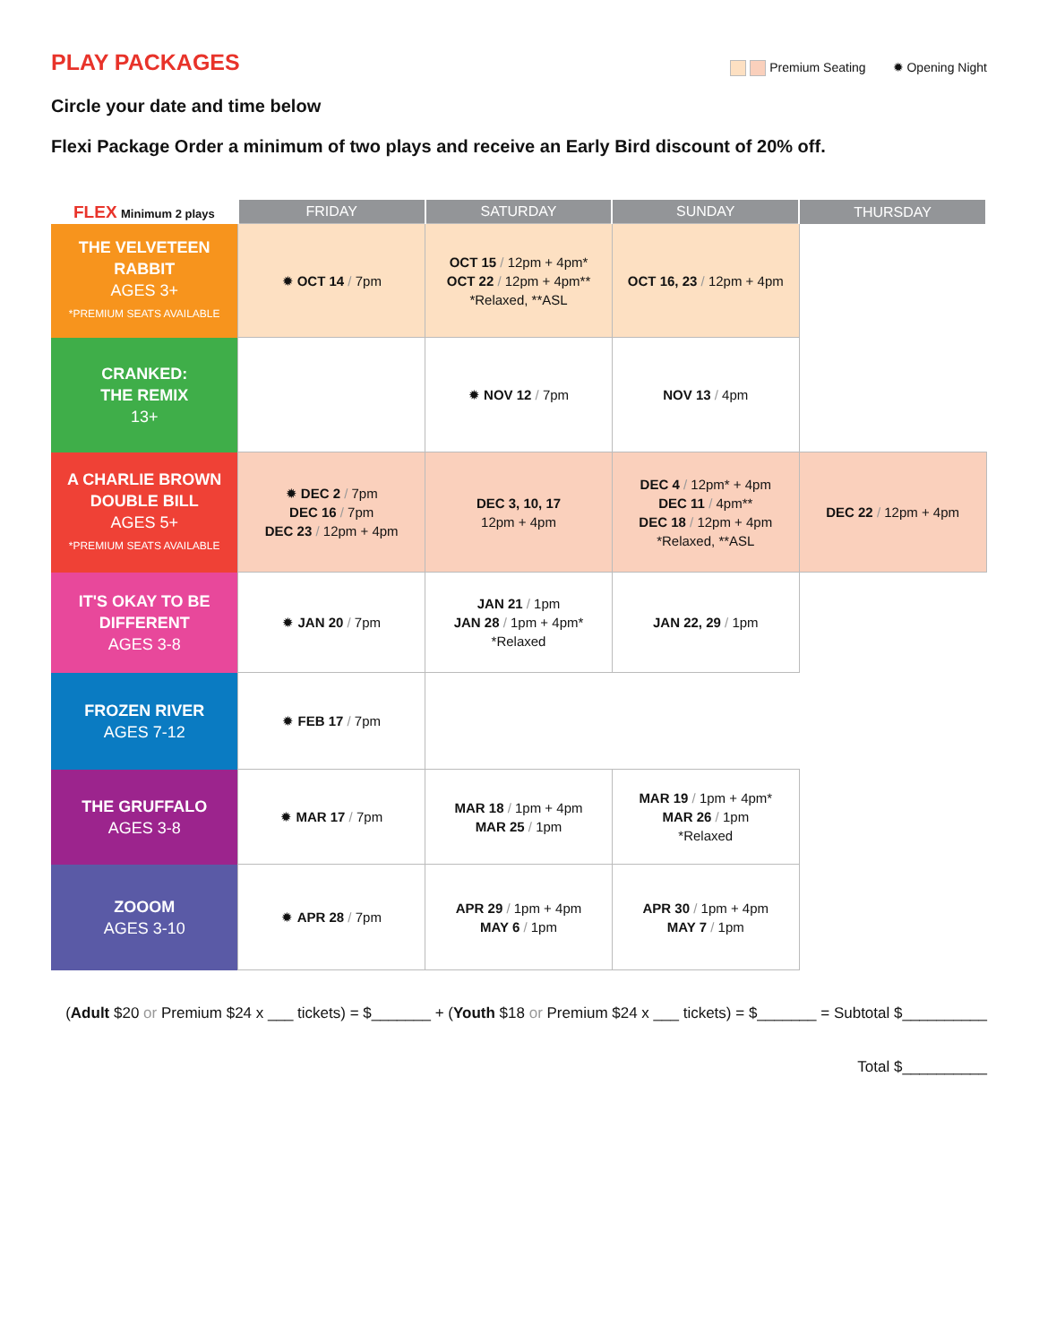PLAY PACKAGES
Premium Seating ✹ Opening Night
Circle your date and time below
Flexi Package Order a minimum of two plays and receive an Early Bird discount of 20% off.
| FLEX Minimum 2 plays | FRIDAY | SATURDAY | SUNDAY | THURSDAY |
| --- | --- | --- | --- | --- |
| THE VELVETEEN RABBIT AGES 3+ *PREMIUM SEATS AVAILABLE | ✹ OCT 14 / 7pm | OCT 15 / 12pm + 4pm* OCT 22 / 12pm + 4pm** *Relaxed, **ASL | OCT 16, 23 / 12pm + 4pm | |
| CRANKED: THE REMIX 13+ | | ✹ NOV 12 / 7pm | NOV 13 / 4pm | |
| A CHARLIE BROWN DOUBLE BILL AGES 5+ *PREMIUM SEATS AVAILABLE | ✹ DEC 2 / 7pm DEC 16 / 7pm DEC 23 / 12pm + 4pm | DEC 3, 10, 17 12pm + 4pm | DEC 4 / 12pm* + 4pm DEC 11 / 4pm** DEC 18 / 12pm + 4pm *Relaxed, **ASL | DEC 22 / 12pm + 4pm |
| IT'S OKAY TO BE DIFFERENT AGES 3-8 | ✹ JAN 20 / 7pm | JAN 21 / 1pm JAN 28 / 1pm + 4pm* *Relaxed | JAN 22, 29 / 1pm | |
| FROZEN RIVER AGES 7-12 | ✹ FEB 17 / 7pm | | | |
| THE GRUFFALO AGES 3-8 | ✹ MAR 17 / 7pm | MAR 18 / 1pm + 4pm MAR 25 / 1pm | MAR 19 / 1pm + 4pm* MAR 26 / 1pm *Relaxed | |
| ZOOOM AGES 3-10 | ✹ APR 28 / 7pm | APR 29 / 1pm + 4pm MAY 6 / 1pm | APR 30 / 1pm + 4pm MAY 7 / 1pm | |
(Adult $20 or Premium $24 x ___ tickets) = $_______ + (Youth $18 or Premium $24 x ___ tickets) = $_______ = Subtotal $__________
Total $__________